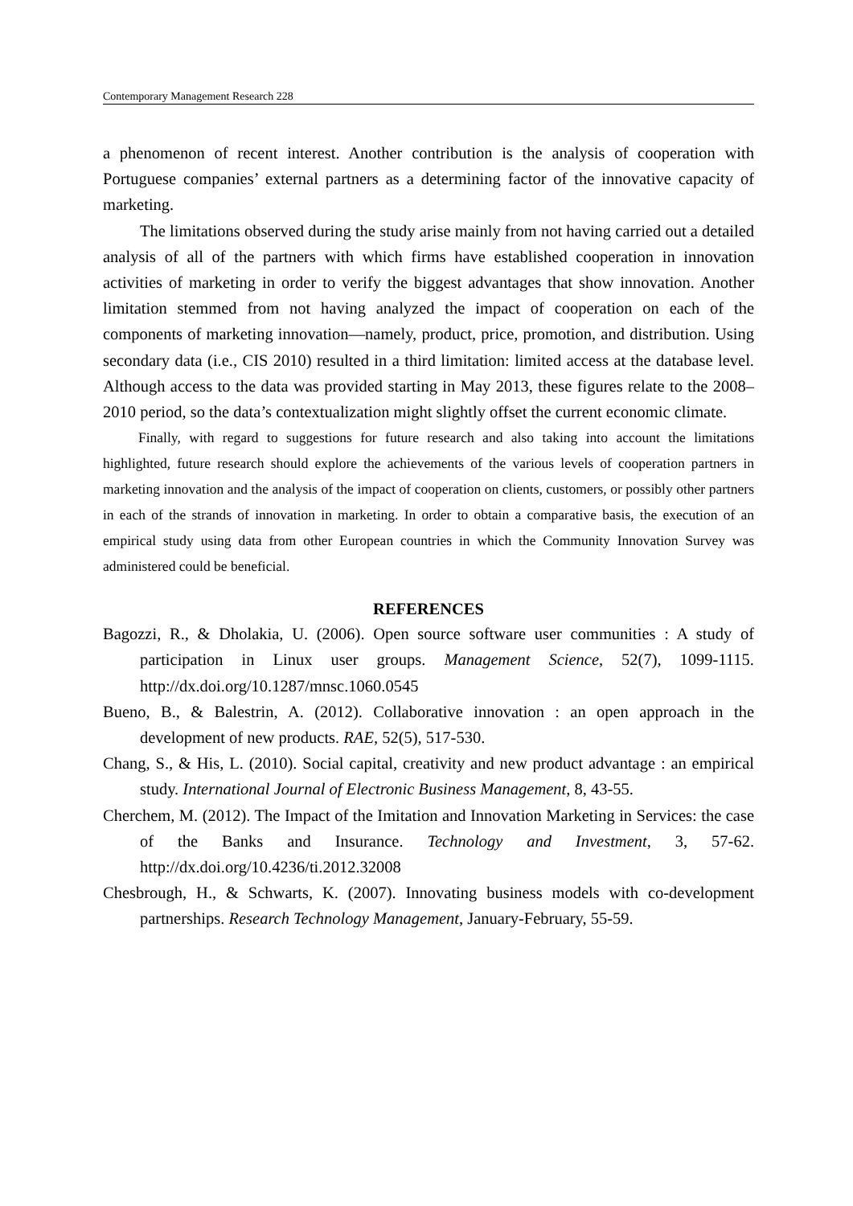Contemporary Management Research 228
a phenomenon of recent interest. Another contribution is the analysis of cooperation with Portuguese companies’ external partners as a determining factor of the innovative capacity of marketing.
The limitations observed during the study arise mainly from not having carried out a detailed analysis of all of the partners with which firms have established cooperation in innovation activities of marketing in order to verify the biggest advantages that show innovation. Another limitation stemmed from not having analyzed the impact of cooperation on each of the components of marketing innovation—namely, product, price, promotion, and distribution. Using secondary data (i.e., CIS 2010) resulted in a third limitation: limited access at the database level. Although access to the data was provided starting in May 2013, these figures relate to the 2008–2010 period, so the data’s contextualization might slightly offset the current economic climate.
Finally, with regard to suggestions for future research and also taking into account the limitations highlighted, future research should explore the achievements of the various levels of cooperation partners in marketing innovation and the analysis of the impact of cooperation on clients, customers, or possibly other partners in each of the strands of innovation in marketing. In order to obtain a comparative basis, the execution of an empirical study using data from other European countries in which the Community Innovation Survey was administered could be beneficial.
REFERENCES
Bagozzi, R., & Dholakia, U. (2006). Open source software user communities : A study of participation in Linux user groups. Management Science, 52(7), 1099-1115. http://dx.doi.org/10.1287/mnsc.1060.0545
Bueno, B., & Balestrin, A. (2012). Collaborative innovation : an open approach in the development of new products. RAE, 52(5), 517-530.
Chang, S., & His, L. (2010). Social capital, creativity and new product advantage : an empirical study. International Journal of Electronic Business Management, 8, 43-55.
Cherchem, M. (2012). The Impact of the Imitation and Innovation Marketing in Services: the case of the Banks and Insurance. Technology and Investment, 3, 57-62. http://dx.doi.org/10.4236/ti.2012.32008
Chesbrough, H., & Schwarts, K. (2007). Innovating business models with co-development partnerships. Research Technology Management, January-February, 55-59.